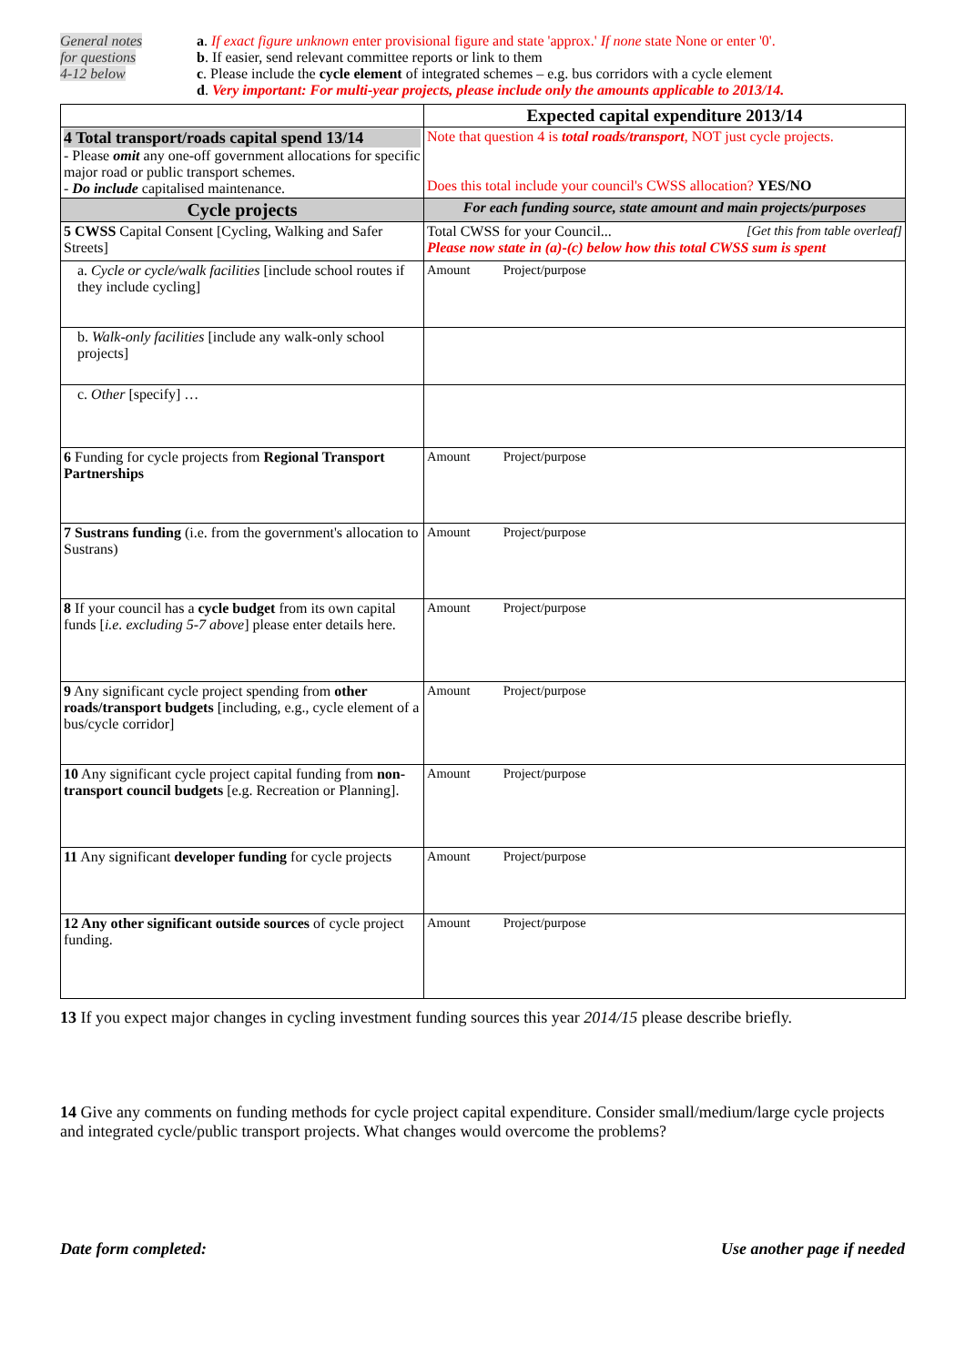General notes
for questions
4-12 below
a. If exact figure unknown enter provisional figure and state 'approx.' If none state None or enter '0'.
b. If easier, send relevant committee reports or link to them
c. Please include the cycle element of integrated schemes – e.g. bus corridors with a cycle element
d. Very important: For multi-year projects, please include only the amounts applicable to 2013/14.
| | Expected capital expenditure 2013/14 |
| 4 Total transport/roads capital spend 13/14 - Please omit any one-off government allocations for specific major road or public transport schemes. - Do include capitalised maintenance. | Note that question 4 is total roads/transport , NOT just cycle projects. Does this total include your council's CWSS allocation? YES/NO |
| Cycle projects | For each funding source, state amount and main projects/purposes |
| 5 CWSS Capital Consent [Cycling, Walking and Safer Streets] | Total CWSS for your Council... [Get this from table overleaf] Please now state in (a)-(c) below how this total CWSS sum is spent |
| a. Cycle or cycle/walk facilities [include school routes if they include cycling] | Amount Project/purpose |
| b. Walk-only facilities [include any walk-only school projects] | |
| c. Other [specify] … | |
| 6 Funding for cycle projects from Regional Transport Partnerships | Amount Project/purpose |
| 7 Sustrans funding (i.e. from the government's allocation to Sustrans) | Amount Project/purpose |
| 8 If your council has a cycle budget from its own capital funds [ i.e. excluding 5-7 above ] please enter details here. | Amount Project/purpose |
| 9 Any significant cycle project spending from other roads/transport budgets [including, e.g., cycle element of a bus/cycle corridor] | Amount Project/purpose |
| 10 Any significant cycle project capital funding from non-transport council budgets [e.g. Recreation or Planning]. | Amount Project/purpose |
| 11 Any significant developer funding for cycle projects | Amount Project/purpose |
| 12 Any other significant outside sources of cycle project funding. | Amount Project/purpose |
13 If you expect major changes in cycling investment funding sources this year 2014/15 please describe briefly.
14 Give any comments on funding methods for cycle project capital expenditure. Consider small/medium/large cycle projects and integrated cycle/public transport projects. What changes would overcome the problems?
Date form completed: Use another page if needed